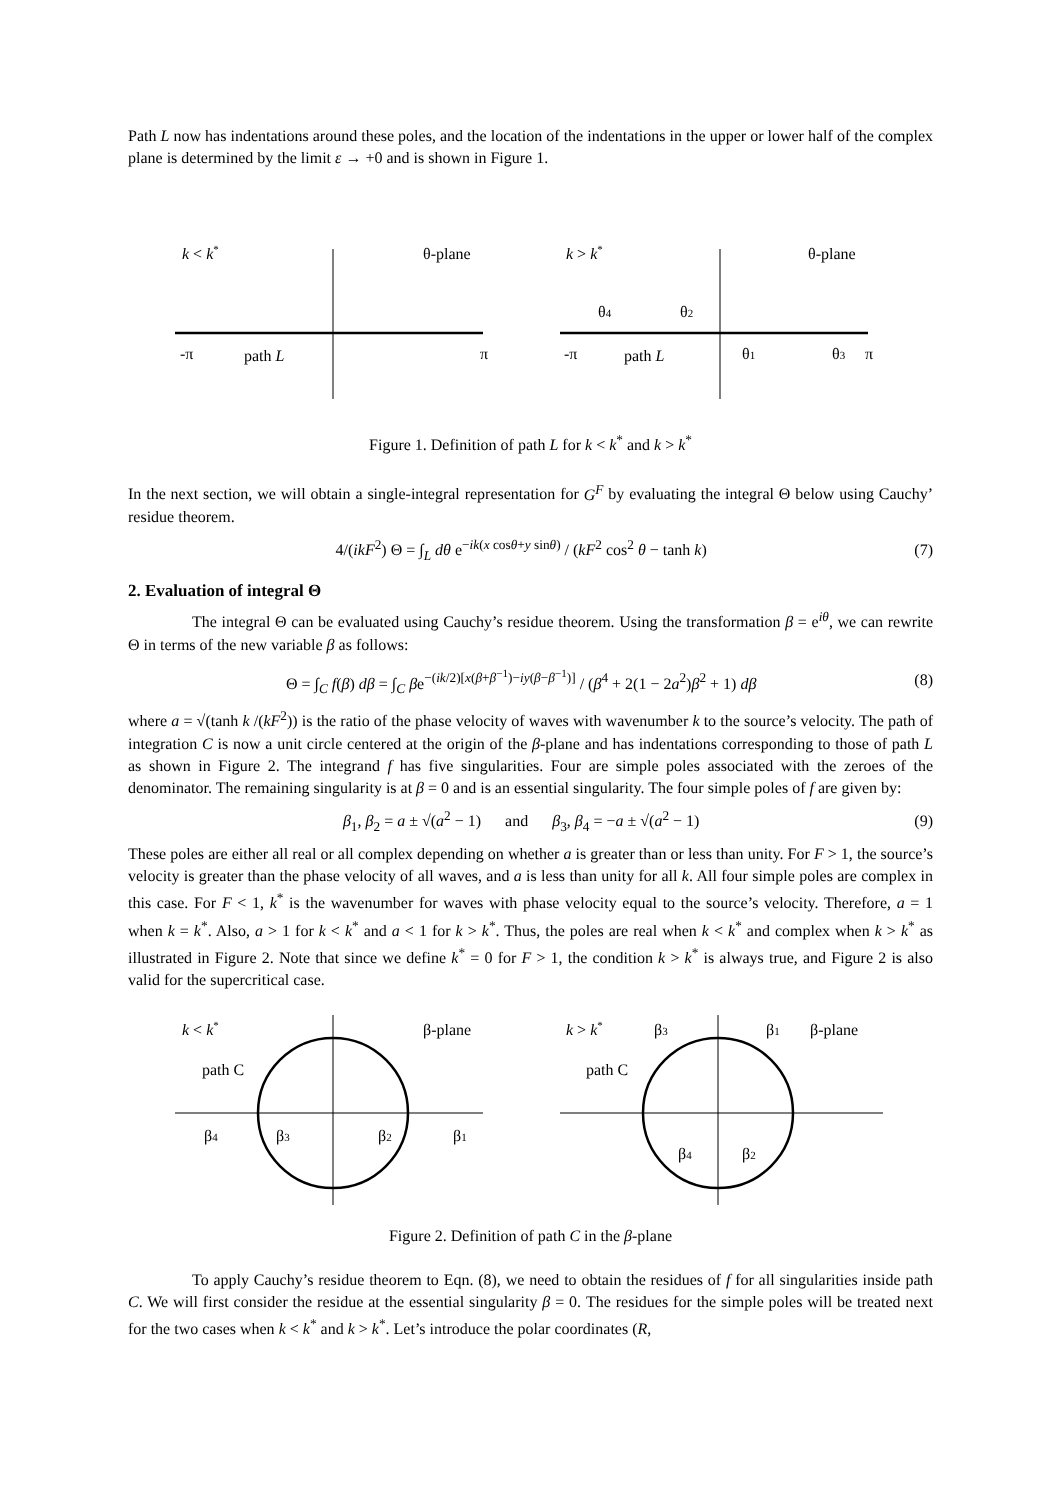Path L now has indentations around these poles, and the location of the indentations in the upper or lower half of the complex plane is determined by the limit ε → +0 and is shown in Figure 1.
k < k*
θ-plane
-π
path L
π
k > k*
θ-plane
θ4
θ2
-π
path L
θ1
θ3
π
Figure 1. Definition of path L for k < k<sup>*</sup> and k > k<sup>*</sup>
In the next section, we will obtain a single-integral representation for G<sup>F</sup> by evaluating the integral Θ below using Cauchy’ residue theorem.
4/(ikF<sup>2</sup>) Θ = ∫<sub>L</sub> dθ e<sup>−ik(x cosθ+y sinθ)</sup> / (kF<sup>2</sup> cos<sup>2</sup> θ − tanh k) (7)
2. Evaluation of integral Θ
The integral Θ can be evaluated using Cauchy’s residue theorem. Using the transformation β = e<sup>iθ</sup>, we can rewrite Θ in terms of the new variable β as follows:
Θ = ∫<sub>C</sub> f(β) dβ = ∫<sub>C</sub> βe<sup>−(ik/2)[x(β+β<sup>−1</sup>)−iy(β−β<sup>−1</sup>)]</sup> / (β<sup>4</sup> + 2(1 − 2a<sup>2</sup>)β<sup>2</sup> + 1) dβ (8)
where a = √(tanh k /(kF<sup>2</sup>)) is the ratio of the phase velocity of waves with wavenumber k to the source’s velocity. The path of integration C is now a unit circle centered at the origin of the β-plane and has indentations corresponding to those of path L as shown in Figure 2. The integrand f has five singularities. Four are simple poles associated with the zeroes of the denominator. The remaining singularity is at β = 0 and is an essential singularity. The four simple poles of f are given by:
β<sub>1</sub>, β<sub>2</sub> = a ± √(a<sup>2</sup> − 1) and β<sub>3</sub>, β<sub>4</sub> = −a ± √(a<sup>2</sup> − 1) (9)
These poles are either all real or all complex depending on whether a is greater than or less than unity. For F > 1, the source’s velocity is greater than the phase velocity of all waves, and a is less than unity for all k. All four simple poles are complex in this case. For F < 1, k<sup>*</sup> is the wavenumber for waves with phase velocity equal to the source’s velocity. Therefore, a = 1 when k = k<sup>*</sup>. Also, a > 1 for k < k<sup>*</sup> and a < 1 for k > k<sup>*</sup>. Thus, the poles are real when k < k<sup>*</sup> and complex when k > k<sup>*</sup> as illustrated in Figure 2. Note that since we define k<sup>*</sup> = 0 for F > 1, the condition k > k<sup>*</sup> is always true, and Figure 2 is also valid for the supercritical case.
k < k*
β-plane
path C
β4
β3
β2
β1
k > k*
β3
β1
β-plane
path C
β4
β2
Figure 2. Definition of path C in the β-plane
To apply Cauchy’s residue theorem to Eqn. (8), we need to obtain the residues of f for all singularities inside path C. We will first consider the residue at the essential singularity β = 0. The residues for the simple poles will be treated next for the two cases when k < k<sup>*</sup> and k > k<sup>*</sup>. Let’s introduce the polar coordinates (R,